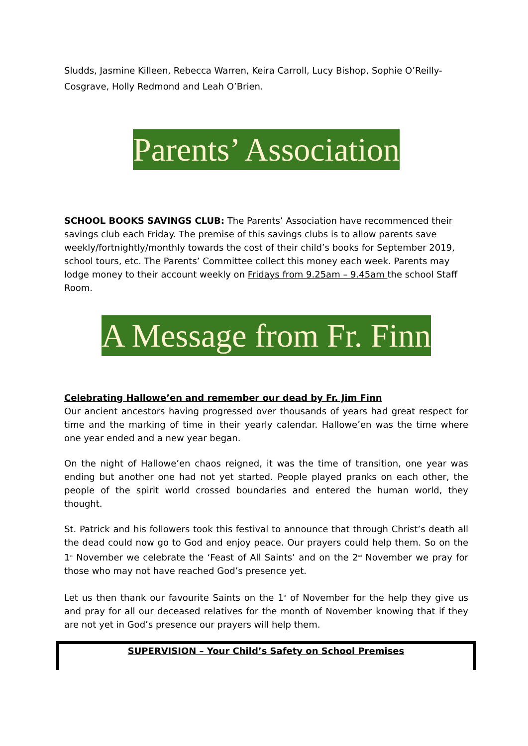Sludds, Jasmine Killeen, Rebecca Warren, Keira Carroll, Lucy Bishop, Sophie O’Reilly-Cosgrave, Holly Redmond and Leah O’Brien.
Parents’ Association
SCHOOL BOOKS SAVINGS CLUB: The Parents’ Association have recommenced their savings club each Friday. The premise of this savings clubs is to allow parents save weekly/fortnightly/monthly towards the cost of their child’s books for September 2019, school tours, etc. The Parents’ Committee collect this money each week. Parents may lodge money to their account weekly on Fridays from 9.25am – 9.45am the school Staff Room.
A Message from Fr. Finn
Celebrating Hallowe’en and remember our dead by Fr. Jim Finn
Our ancient ancestors having progressed over thousands of years had great respect for time and the marking of time in their yearly calendar. Hallowe’en was the time where one year ended and a new year began.
On the night of Hallowe’en chaos reigned, it was the time of transition, one year was ending but another one had not yet started. People played pranks on each other, the people of the spirit world crossed boundaries and entered the human world, they thought.
St. Patrick and his followers took this festival to announce that through Christ’s death all the dead could now go to God and enjoy peace. Our prayers could help them. So on the 1<sup>st</sup> November we celebrate the ‘Feast of All Saints’ and on the 2<sup>nd</sup> November we pray for those who may not have reached God’s presence yet.
Let us then thank our favourite Saints on the 1<sup>st</sup> of November for the help they give us and pray for all our deceased relatives for the month of November knowing that if they are not yet in God’s presence our prayers will help them.
SUPERVISION – Your Child’s Safety on School Premises